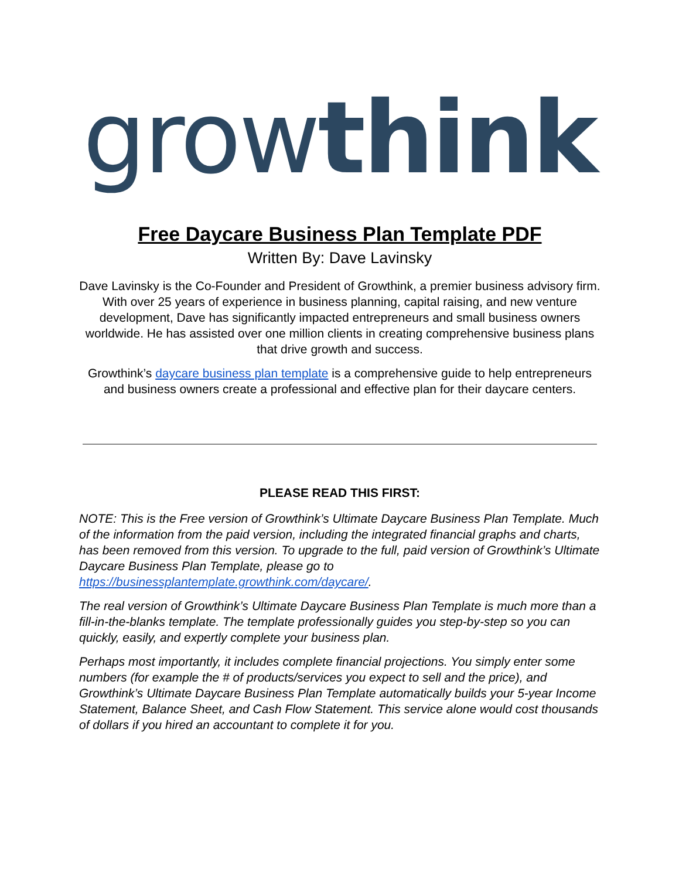growthink
Free Daycare Business Plan Template PDF
Written By: Dave Lavinsky
Dave Lavinsky is the Co-Founder and President of Growthink, a premier business advisory firm. With over 25 years of experience in business planning, capital raising, and new venture development, Dave has significantly impacted entrepreneurs and small business owners worldwide. He has assisted over one million clients in creating comprehensive business plans that drive growth and success.
Growthink’s daycare business plan template is a comprehensive guide to help entrepreneurs and business owners create a professional and effective plan for their daycare centers.
PLEASE READ THIS FIRST:
NOTE: This is the Free version of Growthink’s Ultimate Daycare Business Plan Template. Much of the information from the paid version, including the integrated financial graphs and charts, has been removed from this version. To upgrade to the full, paid version of Growthink’s Ultimate Daycare Business Plan Template, please go to https://businessplantemplate.growthink.com/daycare/.
The real version of Growthink’s Ultimate Daycare Business Plan Template is much more than a fill-in-the-blanks template. The template professionally guides you step-by-step so you can quickly, easily, and expertly complete your business plan.
Perhaps most importantly, it includes complete financial projections. You simply enter some numbers (for example the # of products/services you expect to sell and the price), and Growthink’s Ultimate Daycare Business Plan Template automatically builds your 5-year Income Statement, Balance Sheet, and Cash Flow Statement. This service alone would cost thousands of dollars if you hired an accountant to complete it for you.